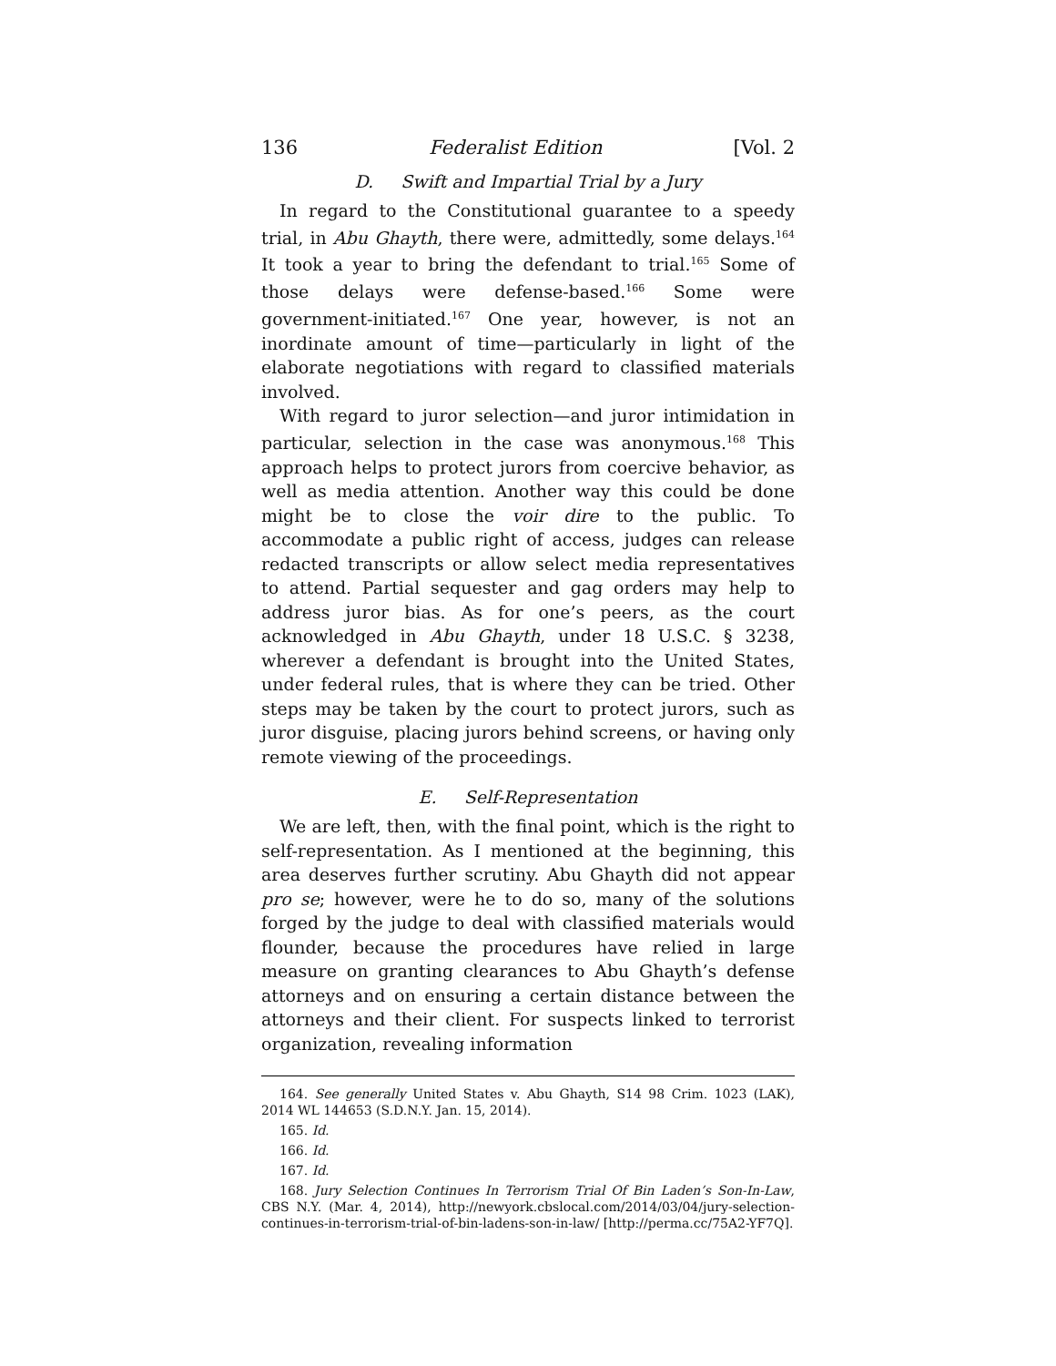136 Federalist Edition [Vol. 2
D. Swift and Impartial Trial by a Jury
In regard to the Constitutional guarantee to a speedy trial, in Abu Ghayth, there were, admittedly, some delays.<sup>164</sup> It took a year to bring the defendant to trial.<sup>165</sup> Some of those delays were defense-based.<sup>166</sup> Some were government-initiated.<sup>167</sup> One year, however, is not an inordinate amount of time—particularly in light of the elaborate negotiations with regard to classified materials involved.
With regard to juror selection—and juror intimidation in particular, selection in the case was anonymous.<sup>168</sup> This approach helps to protect jurors from coercive behavior, as well as media attention. Another way this could be done might be to close the voir dire to the public. To accommodate a public right of access, judges can release redacted transcripts or allow select media representatives to attend. Partial sequester and gag orders may help to address juror bias. As for one’s peers, as the court acknowledged in Abu Ghayth, under 18 U.S.C. § 3238, wherever a defendant is brought into the United States, under federal rules, that is where they can be tried. Other steps may be taken by the court to protect jurors, such as juror disguise, placing jurors behind screens, or having only remote viewing of the proceedings.
E. Self-Representation
We are left, then, with the final point, which is the right to self-representation. As I mentioned at the beginning, this area deserves further scrutiny. Abu Ghayth did not appear pro se; however, were he to do so, many of the solutions forged by the judge to deal with classified materials would flounder, because the procedures have relied in large measure on granting clearances to Abu Ghayth’s defense attorneys and on ensuring a certain distance between the attorneys and their client. For suspects linked to terrorist organization, revealing information
164. See generally United States v. Abu Ghayth, S14 98 Crim. 1023 (LAK), 2014 WL 144653 (S.D.N.Y. Jan. 15, 2014).
165. Id.
166. Id.
167. Id.
168. Jury Selection Continues In Terrorism Trial Of Bin Laden’s Son-In-Law, CBS N.Y. (Mar. 4, 2014), http://newyork.cbslocal.com/2014/03/04/jury-selection-continues-in-terrorism-trial-of-bin-ladens-son-in-law/ [http://perma.cc/75A2-YF7Q].